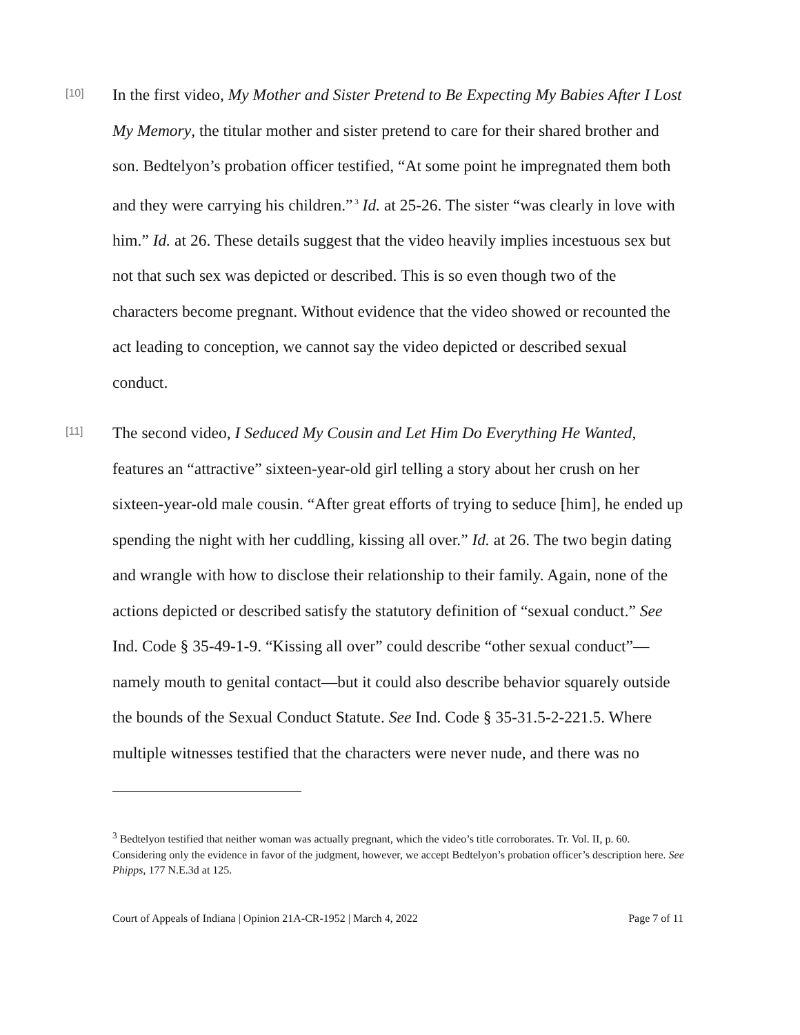[10]
In the first video, My Mother and Sister Pretend to Be Expecting My Babies After I Lost My Memory, the titular mother and sister pretend to care for their shared brother and son. Bedtelyon’s probation officer testified, “At some point he impregnated them both and they were carrying his children.”<sup>3</sup> Id. at 25-26. The sister “was clearly in love with him.” Id. at 26. These details suggest that the video heavily implies incestuous sex but not that such sex was depicted or described. This is so even though two of the characters become pregnant. Without evidence that the video showed or recounted the act leading to conception, we cannot say the video depicted or described sexual conduct.
[11]
The second video, I Seduced My Cousin and Let Him Do Everything He Wanted, features an “attractive” sixteen-year-old girl telling a story about her crush on her sixteen-year-old male cousin. “After great efforts of trying to seduce [him], he ended up spending the night with her cuddling, kissing all over.” Id. at 26. The two begin dating and wrangle with how to disclose their relationship to their family. Again, none of the actions depicted or described satisfy the statutory definition of “sexual conduct.” See Ind. Code § 35-49-1-9. “Kissing all over” could describe “other sexual conduct”—namely mouth to genital contact—but it could also describe behavior squarely outside the bounds of the Sexual Conduct Statute. See Ind. Code § 35-31.5-2-221.5. Where multiple witnesses testified that the characters were never nude, and there was no
<sup>3</sup> Bedtelyon testified that neither woman was actually pregnant, which the video’s title corroborates. Tr. Vol. II, p. 60. Considering only the evidence in favor of the judgment, however, we accept Bedtelyon’s probation officer’s description here. See Phipps, 177 N.E.3d at 125.
Court of Appeals of Indiana | Opinion 21A-CR-1952 | March 4, 2022 Page 7 of 11